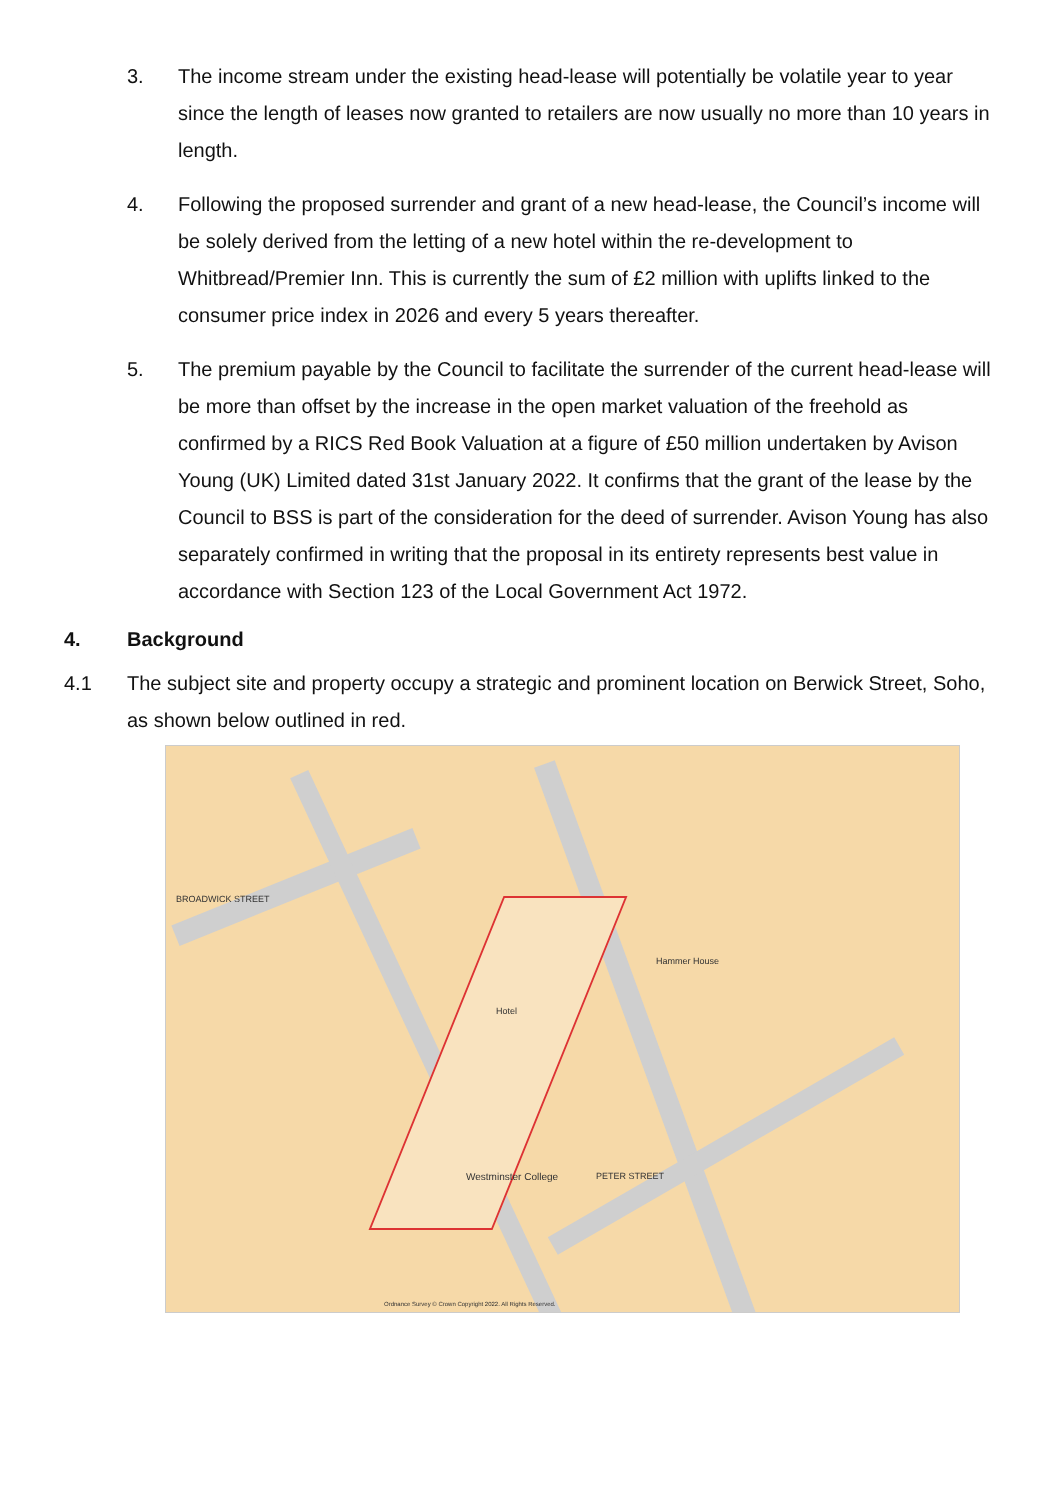3. The income stream under the existing head-lease will potentially be volatile year to year since the length of leases now granted to retailers are now usually no more than 10 years in length.
4. Following the proposed surrender and grant of a new head-lease, the Council’s income will be solely derived from the letting of a new hotel within the re-development to Whitbread/Premier Inn. This is currently the sum of £2 million with uplifts linked to the consumer price index in 2026 and every 5 years thereafter.
5. The premium payable by the Council to facilitate the surrender of the current head-lease will be more than offset by the increase in the open market valuation of the freehold as confirmed by a RICS Red Book Valuation at a figure of £50 million undertaken by Avison Young (UK) Limited dated 31st January 2022. It confirms that the grant of the lease by the Council to BSS is part of the consideration for the deed of surrender. Avison Young has also separately confirmed in writing that the proposal in its entirety represents best value in accordance with Section 123 of the Local Government Act 1972.
4. Background
4.1 The subject site and property occupy a strategic and prominent location on Berwick Street, Soho, as shown below outlined in red.
BROADWICK STREET
Hotel
Westminster College PETER STREET
Hammer House
Ordnance Survey © Crown Copyright 2022. All Rights Reserved.